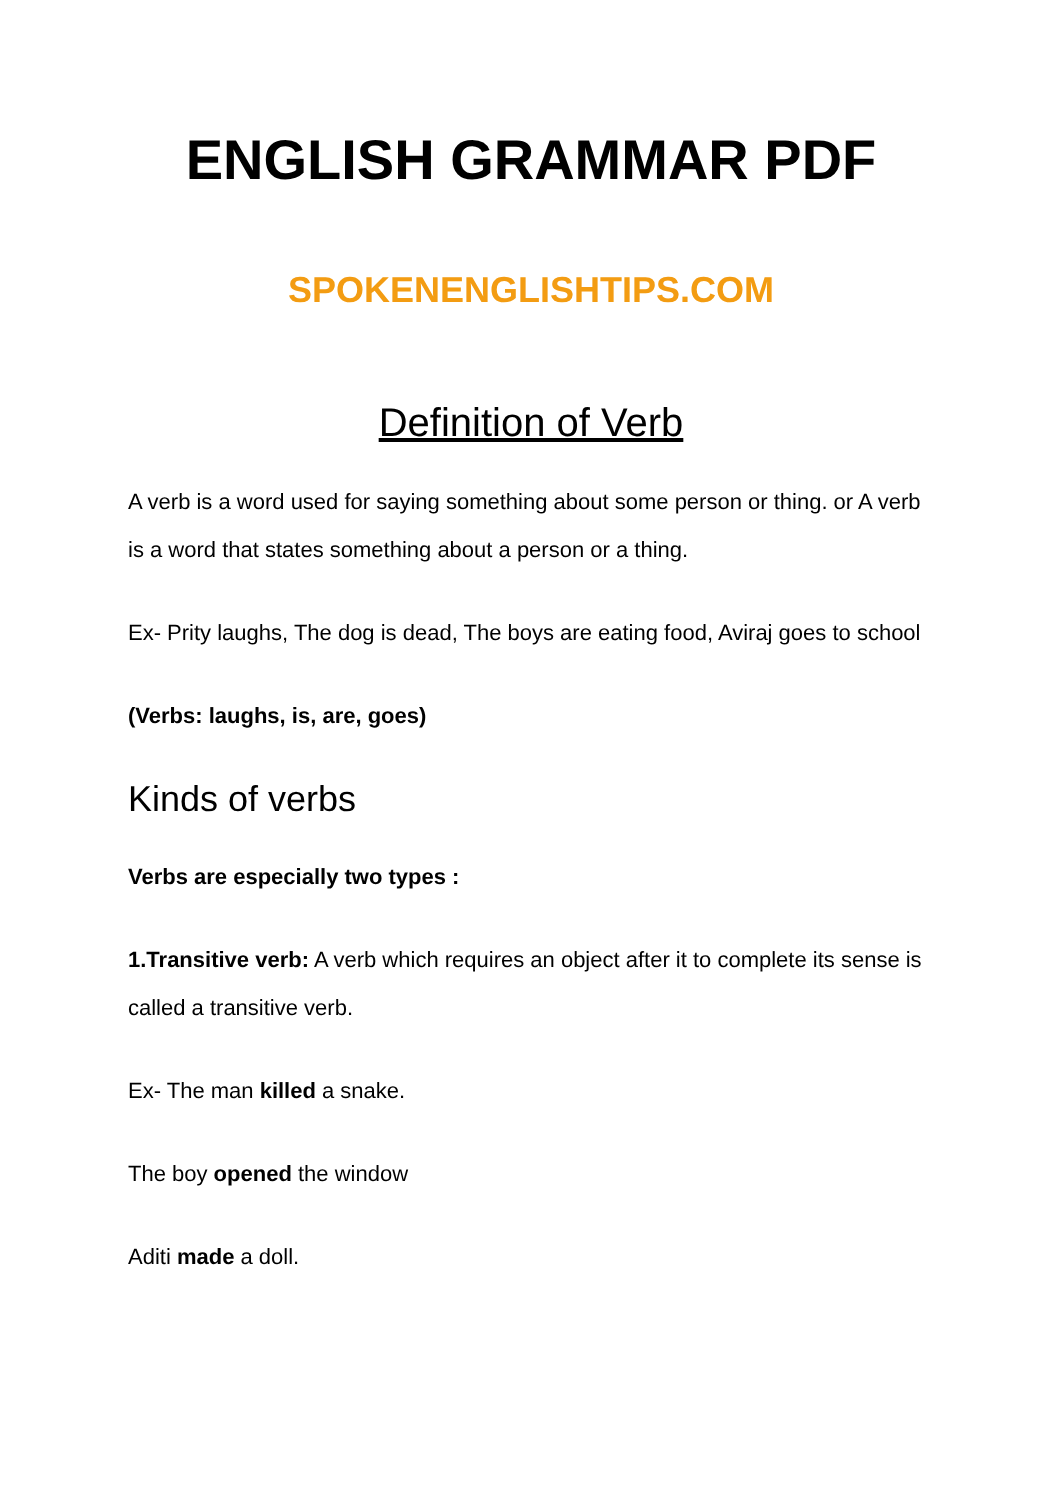ENGLISH GRAMMAR PDF
SPOKENENGLISHTIPS.COM
Definition of Verb
A verb is a word used for saying something about some person or thing. or A verb is a word that states something about a person or a thing.
Ex- Prity laughs, The dog is dead, The boys are eating food, Aviraj goes to school
(Verbs: laughs, is, are, goes)
Kinds of verbs
Verbs are especially two types :
1.Transitive verb: A verb which requires an object after it to complete its sense is called a transitive verb.
Ex- The man killed a snake.
The boy opened the window
Aditi made a doll.